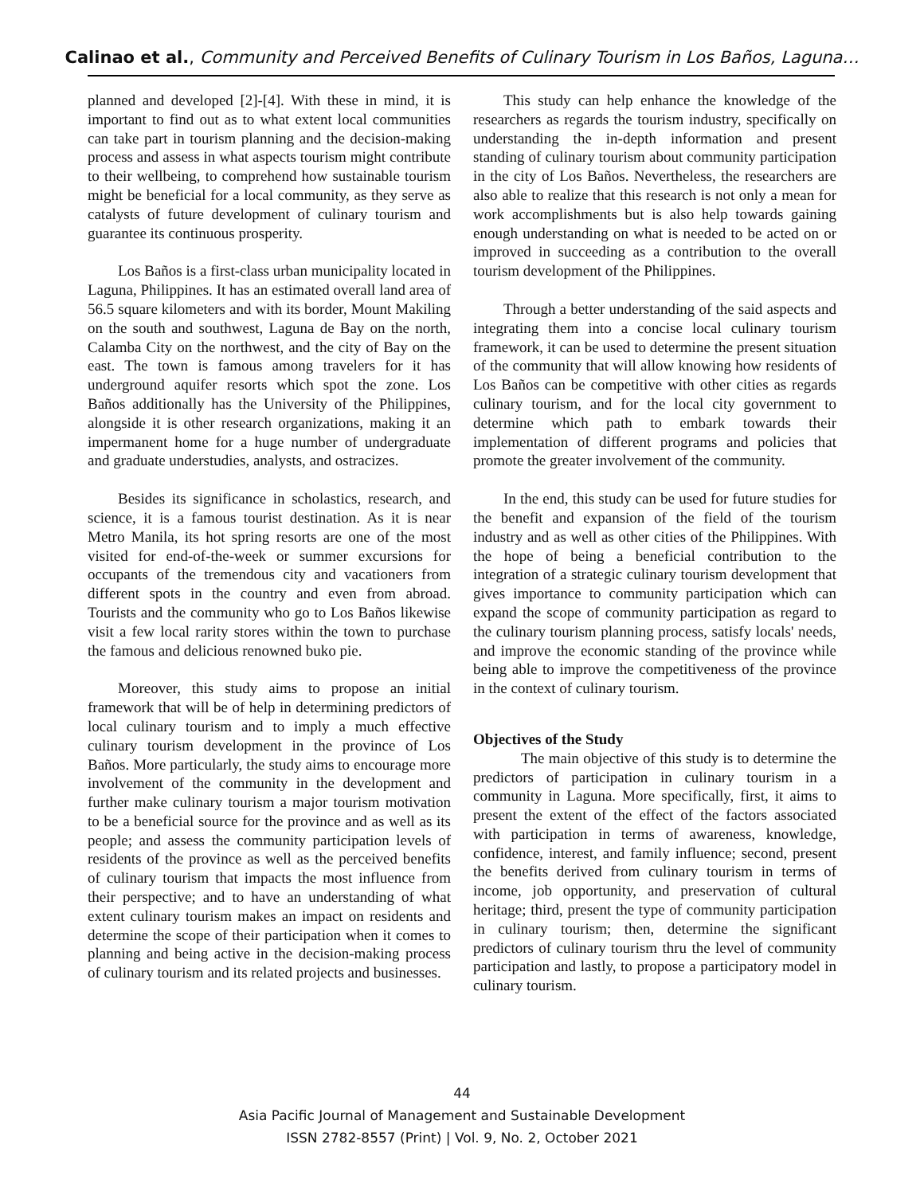Calinao et al., Community and Perceived Benefits of Culinary Tourism in Los Baños, Laguna…
planned and developed [2]-[4]. With these in mind, it is important to find out as to what extent local communities can take part in tourism planning and the decision-making process and assess in what aspects tourism might contribute to their wellbeing, to comprehend how sustainable tourism might be beneficial for a local community, as they serve as catalysts of future development of culinary tourism and guarantee its continuous prosperity.
Los Baños is a first-class urban municipality located in Laguna, Philippines. It has an estimated overall land area of 56.5 square kilometers and with its border, Mount Makiling on the south and southwest, Laguna de Bay on the north, Calamba City on the northwest, and the city of Bay on the east. The town is famous among travelers for it has underground aquifer resorts which spot the zone. Los Baños additionally has the University of the Philippines, alongside it is other research organizations, making it an impermanent home for a huge number of undergraduate and graduate understudies, analysts, and ostracizes.
Besides its significance in scholastics, research, and science, it is a famous tourist destination. As it is near Metro Manila, its hot spring resorts are one of the most visited for end-of-the-week or summer excursions for occupants of the tremendous city and vacationers from different spots in the country and even from abroad. Tourists and the community who go to Los Baños likewise visit a few local rarity stores within the town to purchase the famous and delicious renowned buko pie.
Moreover, this study aims to propose an initial framework that will be of help in determining predictors of local culinary tourism and to imply a much effective culinary tourism development in the province of Los Baños. More particularly, the study aims to encourage more involvement of the community in the development and further make culinary tourism a major tourism motivation to be a beneficial source for the province and as well as its people; and assess the community participation levels of residents of the province as well as the perceived benefits of culinary tourism that impacts the most influence from their perspective; and to have an understanding of what extent culinary tourism makes an impact on residents and determine the scope of their participation when it comes to planning and being active in the decision-making process of culinary tourism and its related projects and businesses.
This study can help enhance the knowledge of the researchers as regards the tourism industry, specifically on understanding the in-depth information and present standing of culinary tourism about community participation in the city of Los Baños. Nevertheless, the researchers are also able to realize that this research is not only a mean for work accomplishments but is also help towards gaining enough understanding on what is needed to be acted on or improved in succeeding as a contribution to the overall tourism development of the Philippines.
Through a better understanding of the said aspects and integrating them into a concise local culinary tourism framework, it can be used to determine the present situation of the community that will allow knowing how residents of Los Baños can be competitive with other cities as regards culinary tourism, and for the local city government to determine which path to embark towards their implementation of different programs and policies that promote the greater involvement of the community.
In the end, this study can be used for future studies for the benefit and expansion of the field of the tourism industry and as well as other cities of the Philippines. With the hope of being a beneficial contribution to the integration of a strategic culinary tourism development that gives importance to community participation which can expand the scope of community participation as regard to the culinary tourism planning process, satisfy locals' needs, and improve the economic standing of the province while being able to improve the competitiveness of the province in the context of culinary tourism.
Objectives of the Study
The main objective of this study is to determine the predictors of participation in culinary tourism in a community in Laguna. More specifically, first, it aims to present the extent of the effect of the factors associated with participation in terms of awareness, knowledge, confidence, interest, and family influence; second, present the benefits derived from culinary tourism in terms of income, job opportunity, and preservation of cultural heritage; third, present the type of community participation in culinary tourism; then, determine the significant predictors of culinary tourism thru the level of community participation and lastly, to propose a participatory model in culinary tourism.
44
Asia Pacific Journal of Management and Sustainable Development
ISSN 2782-8557 (Print) | Vol. 9, No. 2, October 2021